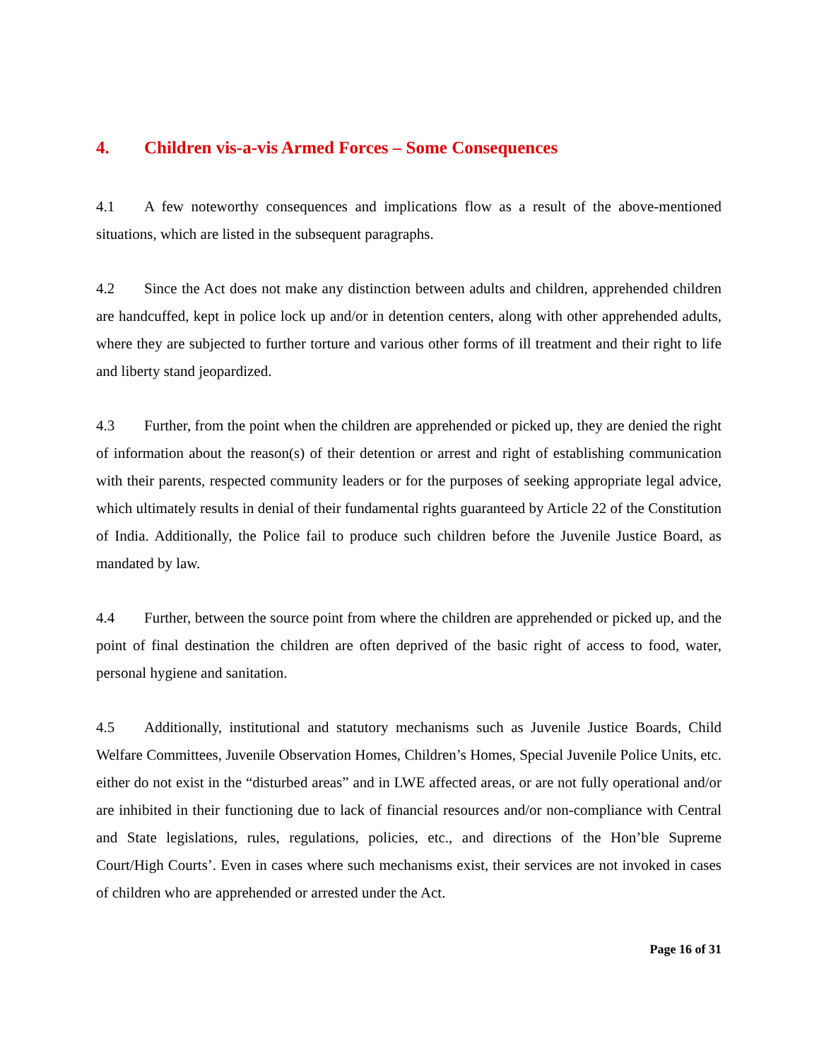4. Children vis-a-vis Armed Forces – Some Consequences
4.1 A few noteworthy consequences and implications flow as a result of the above-mentioned situations, which are listed in the subsequent paragraphs.
4.2 Since the Act does not make any distinction between adults and children, apprehended children are handcuffed, kept in police lock up and/or in detention centers, along with other apprehended adults, where they are subjected to further torture and various other forms of ill treatment and their right to life and liberty stand jeopardized.
4.3 Further, from the point when the children are apprehended or picked up, they are denied the right of information about the reason(s) of their detention or arrest and right of establishing communication with their parents, respected community leaders or for the purposes of seeking appropriate legal advice, which ultimately results in denial of their fundamental rights guaranteed by Article 22 of the Constitution of India. Additionally, the Police fail to produce such children before the Juvenile Justice Board, as mandated by law.
4.4 Further, between the source point from where the children are apprehended or picked up, and the point of final destination the children are often deprived of the basic right of access to food, water, personal hygiene and sanitation.
4.5 Additionally, institutional and statutory mechanisms such as Juvenile Justice Boards, Child Welfare Committees, Juvenile Observation Homes, Children’s Homes, Special Juvenile Police Units, etc. either do not exist in the “disturbed areas” and in LWE affected areas, or are not fully operational and/or are inhibited in their functioning due to lack of financial resources and/or non-compliance with Central and State legislations, rules, regulations, policies, etc., and directions of the Hon’ble Supreme Court/High Courts’. Even in cases where such mechanisms exist, their services are not invoked in cases of children who are apprehended or arrested under the Act.
Page 16 of 31